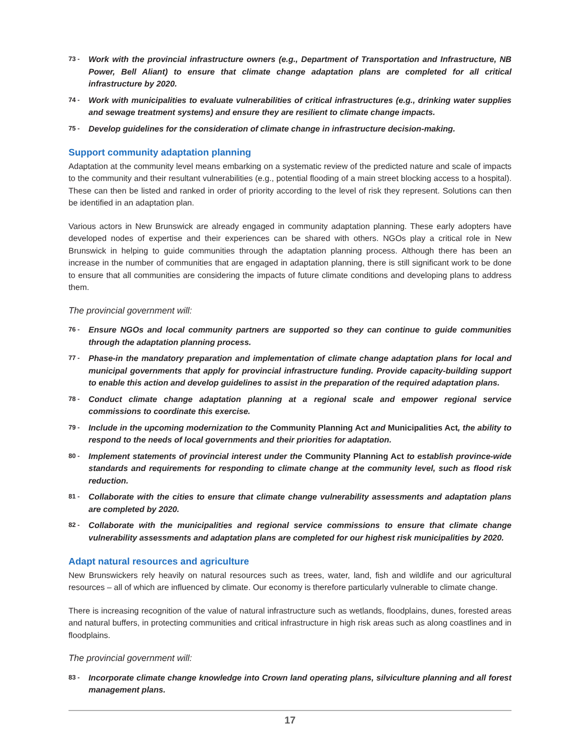73 -
Work with the provincial infrastructure owners (e.g., Department of Transportation and Infrastructure, NB Power, Bell Aliant) to ensure that climate change adaptation plans are completed for all critical infrastructure by 2020.
74 -
Work with municipalities to evaluate vulnerabilities of critical infrastructures (e.g., drinking water supplies and sewage treatment systems) and ensure they are resilient to climate change impacts.
75 -
Develop guidelines for the consideration of climate change in infrastructure decision-making.
Support community adaptation planning
Adaptation at the community level means embarking on a systematic review of the predicted nature and scale of impacts to the community and their resultant vulnerabilities (e.g., potential flooding of a main street blocking access to a hospital). These can then be listed and ranked in order of priority according to the level of risk they represent. Solutions can then be identified in an adaptation plan.
Various actors in New Brunswick are already engaged in community adaptation planning. These early adopters have developed nodes of expertise and their experiences can be shared with others. NGOs play a critical role in New Brunswick in helping to guide communities through the adaptation planning process. Although there has been an increase in the number of communities that are engaged in adaptation planning, there is still significant work to be done to ensure that all communities are considering the impacts of future climate conditions and developing plans to address them.
The provincial government will:
76 -
Ensure NGOs and local community partners are supported so they can continue to guide communities through the adaptation planning process.
77 -
Phase-in the mandatory preparation and implementation of climate change adaptation plans for local and municipal governments that apply for provincial infrastructure funding. Provide capacity-building support to enable this action and develop guidelines to assist in the preparation of the required adaptation plans.
78 -
Conduct climate change adaptation planning at a regional scale and empower regional service commissions to coordinate this exercise.
79 -
Include in the upcoming modernization to the Community Planning Act and Municipalities Act, the ability to respond to the needs of local governments and their priorities for adaptation.
80 -
Implement statements of provincial interest under the Community Planning Act to establish province-wide standards and requirements for responding to climate change at the community level, such as flood risk reduction.
81 -
Collaborate with the cities to ensure that climate change vulnerability assessments and adaptation plans are completed by 2020.
82 -
Collaborate with the municipalities and regional service commissions to ensure that climate change vulnerability assessments and adaptation plans are completed for our highest risk municipalities by 2020.
Adapt natural resources and agriculture
New Brunswickers rely heavily on natural resources such as trees, water, land, fish and wildlife and our agricultural resources – all of which are influenced by climate. Our economy is therefore particularly vulnerable to climate change.
There is increasing recognition of the value of natural infrastructure such as wetlands, floodplains, dunes, forested areas and natural buffers, in protecting communities and critical infrastructure in high risk areas such as along coastlines and in floodplains.
The provincial government will:
83 -
Incorporate climate change knowledge into Crown land operating plans, silviculture planning and all forest management plans.
17